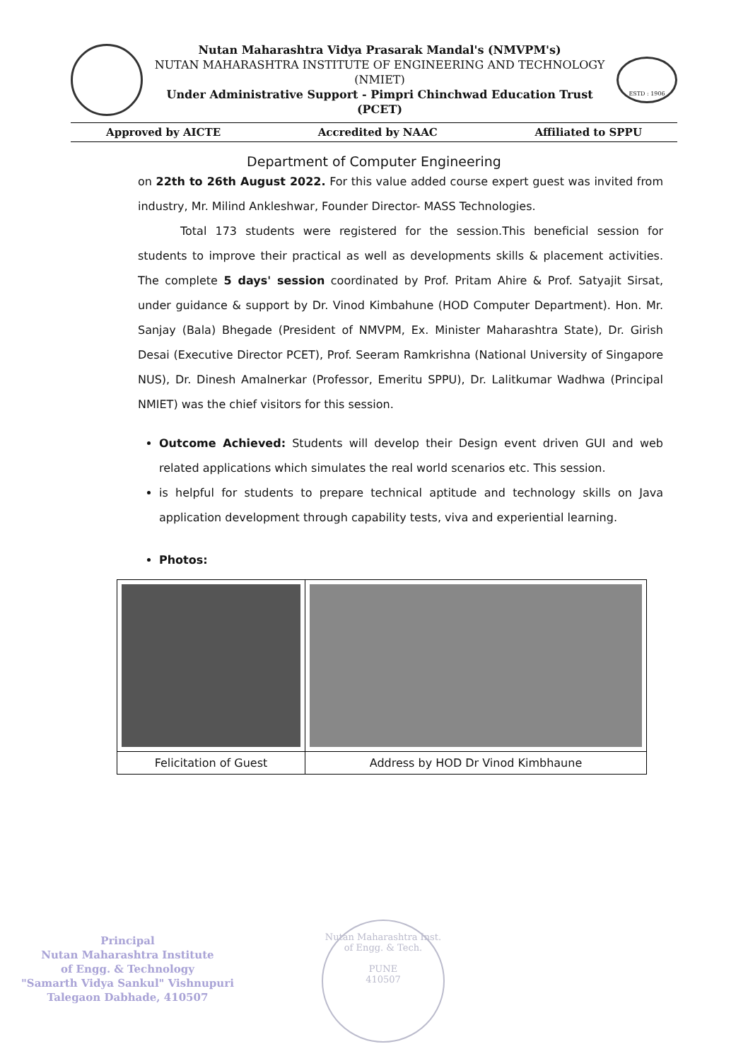Nutan Maharashtra Vidya Prasarak Mandal's (NMVPM's)
NUTAN MAHARASHTRA INSTITUTE OF ENGINEERING AND TECHNOLOGY (NMIET)
Under Administrative Support - Pimpri Chinchwad Education Trust (PCET)
ESTD : 1906
Approved by AICTE Accredited by NAAC Affiliated to SPPU
Department of Computer Engineering
on 22th to 26th August 2022. For this value added course expert guest was invited from industry, Mr. Milind Ankleshwar, Founder Director- MASS Technologies.
Total 173 students were registered for the session.This beneficial session for students to improve their practical as well as developments skills & placement activities. The complete 5 days' session coordinated by Prof. Pritam Ahire & Prof. Satyajit Sirsat, under guidance & support by Dr. Vinod Kimbahune (HOD Computer Department). Hon. Mr. Sanjay (Bala) Bhegade (President of NMVPM, Ex. Minister Maharashtra State), Dr. Girish Desai (Executive Director PCET), Prof. Seeram Ramkrishna (National University of Singapore NUS), Dr. Dinesh Amalnerkar (Professor, Emeritu SPPU), Dr. Lalitkumar Wadhwa (Principal NMIET) was the chief visitors for this session.
Outcome Achieved: Students will develop their Design event driven GUI and web related applications which simulates the real world scenarios etc. This session.
is helpful for students to prepare technical aptitude and technology skills on Java application development through capability tests, viva and experiential learning.
Photos:
| Felicitation of Guest | Address by HOD Dr Vinod Kimbhaune |
Principal
Nutan Maharashtra Institute
of Engg. & Technology
"Samarth Vidya Sankul" Vishnupuri
Talegaon Dabhade, 410507
Nutan Maharashtra Inst. of Engg. & Tech.
PUNE
410507